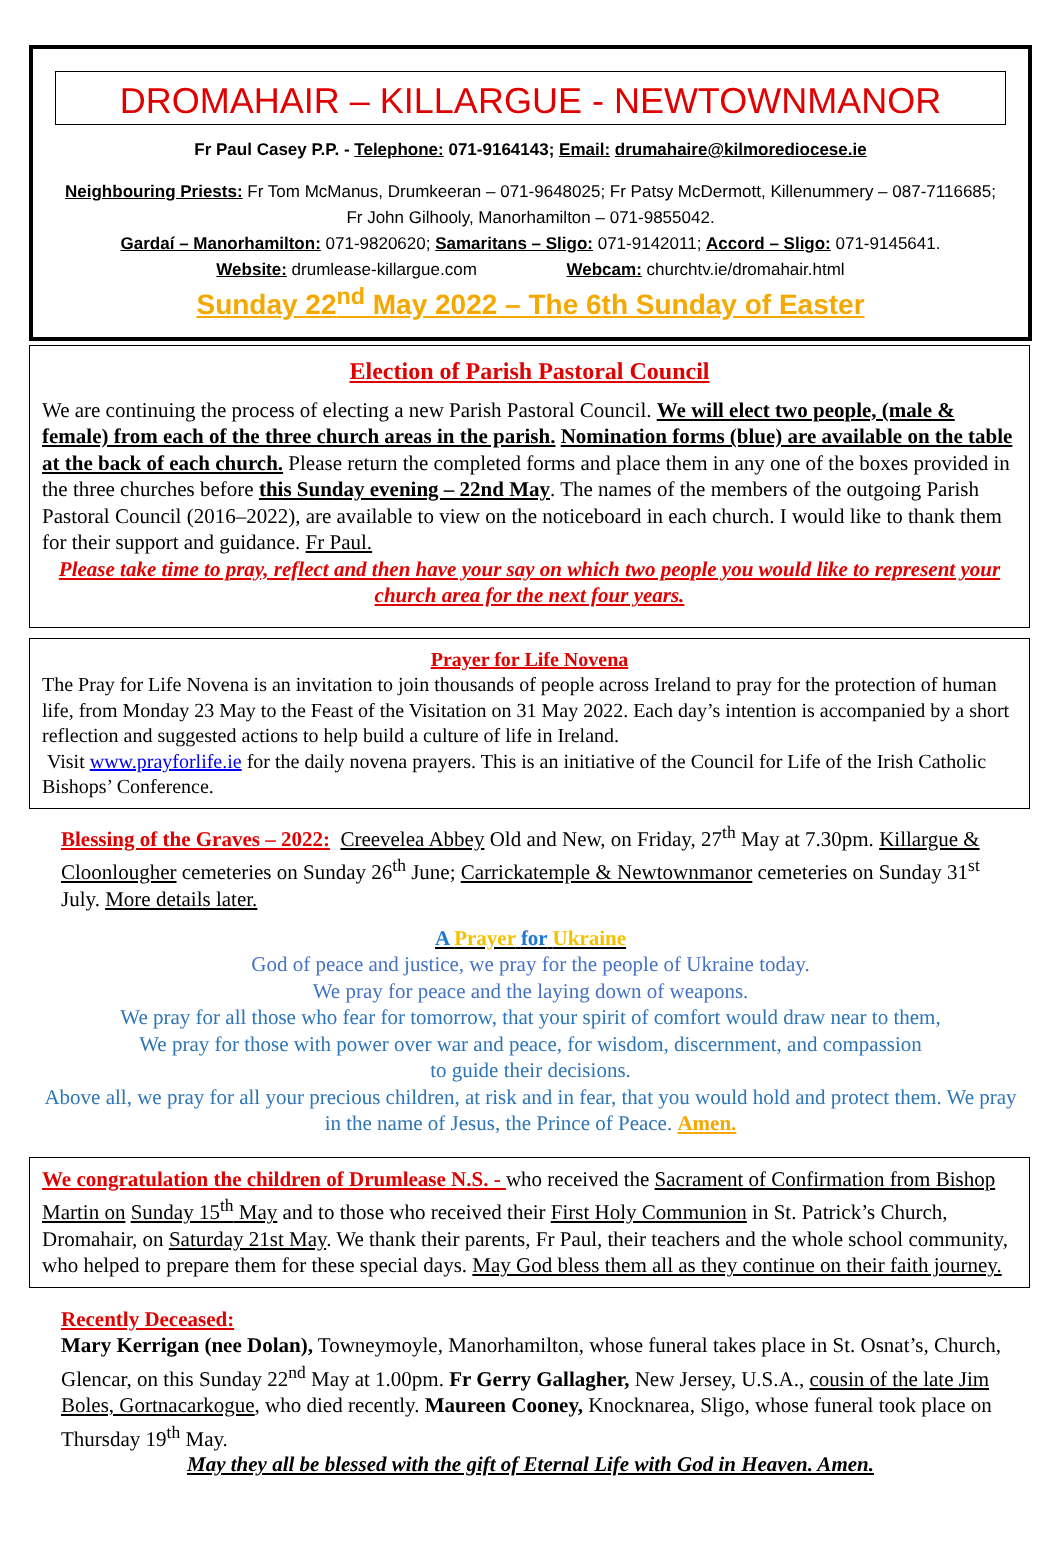DROMAHAIR – KILLARGUE - NEWTOWNMANOR
Fr Paul Casey P.P. - Telephone: 071-9164143; Email: drumahaire@kilmorediocese.ie
Neighbouring Priests: Fr Tom McManus, Drumkeeran – 071-9648025; Fr Patsy McDermott, Killenummery – 087-7116685; Fr John Gilhooly, Manorhamilton – 071-9855042.
Gardaí – Manorhamilton: 071-9820620; Samaritans – Sligo: 071-9142011; Accord – Sligo: 071-9145641.
Website: drumlease-killargue.com Webcam: churchtv.ie/dromahair.html
Sunday 22<sup>nd</sup> May 2022 – The 6th Sunday of Easter
Election of Parish Pastoral Council
We are continuing the process of electing a new Parish Pastoral Council. We will elect two people, (male & female) from each of the three church areas in the parish. Nomination forms (blue) are available on the table at the back of each church. Please return the completed forms and place them in any one of the boxes provided in the three churches before this Sunday evening – 22nd May. The names of the members of the outgoing Parish Pastoral Council (2016–2022), are available to view on the noticeboard in each church. I would like to thank them for their support and guidance. Fr Paul.
Please take time to pray, reflect and then have your say on which two people you would like to represent your church area for the next four years.
Prayer for Life Novena
The Pray for Life Novena is an invitation to join thousands of people across Ireland to pray for the protection of human life, from Monday 23 May to the Feast of the Visitation on 31 May 2022. Each day’s intention is accompanied by a short reflection and suggested actions to help build a culture of life in Ireland.
Visit www.prayforlife.ie for the daily novena prayers. This is an initiative of the Council for Life of the Irish Catholic Bishops’ Conference.
Blessing of the Graves – 2022: Creevelea Abbey Old and New, on Friday, 27<sup>th</sup> May at 7.30pm. Killargue & Cloonlougher cemeteries on Sunday 26<sup>th</sup> June; Carrickatemple & Newtownmanor cemeteries on Sunday 31<sup>st</sup> July. More details later.
A Prayer for Ukraine
God of peace and justice, we pray for the people of Ukraine today.
We pray for peace and the laying down of weapons.
We pray for all those who fear for tomorrow, that your spirit of comfort would draw near to them,
We pray for those with power over war and peace, for wisdom, discernment, and compassion
to guide their decisions.
Above all, we pray for all your precious children, at risk and in fear, that you would hold and protect them. We pray in the name of Jesus, the Prince of Peace. Amen.
We congratulation the children of Drumlease N.S. - who received the Sacrament of Confirmation from Bishop Martin on Sunday 15<sup>th</sup> May and to those who received their First Holy Communion in St. Patrick’s Church, Dromahair, on Saturday 21st May. We thank their parents, Fr Paul, their teachers and the whole school community, who helped to prepare them for these special days. May God bless them all as they continue on their faith journey.
Recently Deceased:
Mary Kerrigan (nee Dolan), Towneymoyle, Manorhamilton, whose funeral takes place in St. Osnat’s, Church, Glencar, on this Sunday 22<sup>nd</sup> May at 1.00pm. Fr Gerry Gallagher, New Jersey, U.S.A., cousin of the late Jim Boles, Gortnacarkogue, who died recently. Maureen Cooney, Knocknarea, Sligo, whose funeral took place on Thursday 19<sup>th</sup> May.
May they all be blessed with the gift of Eternal Life with God in Heaven. Amen.